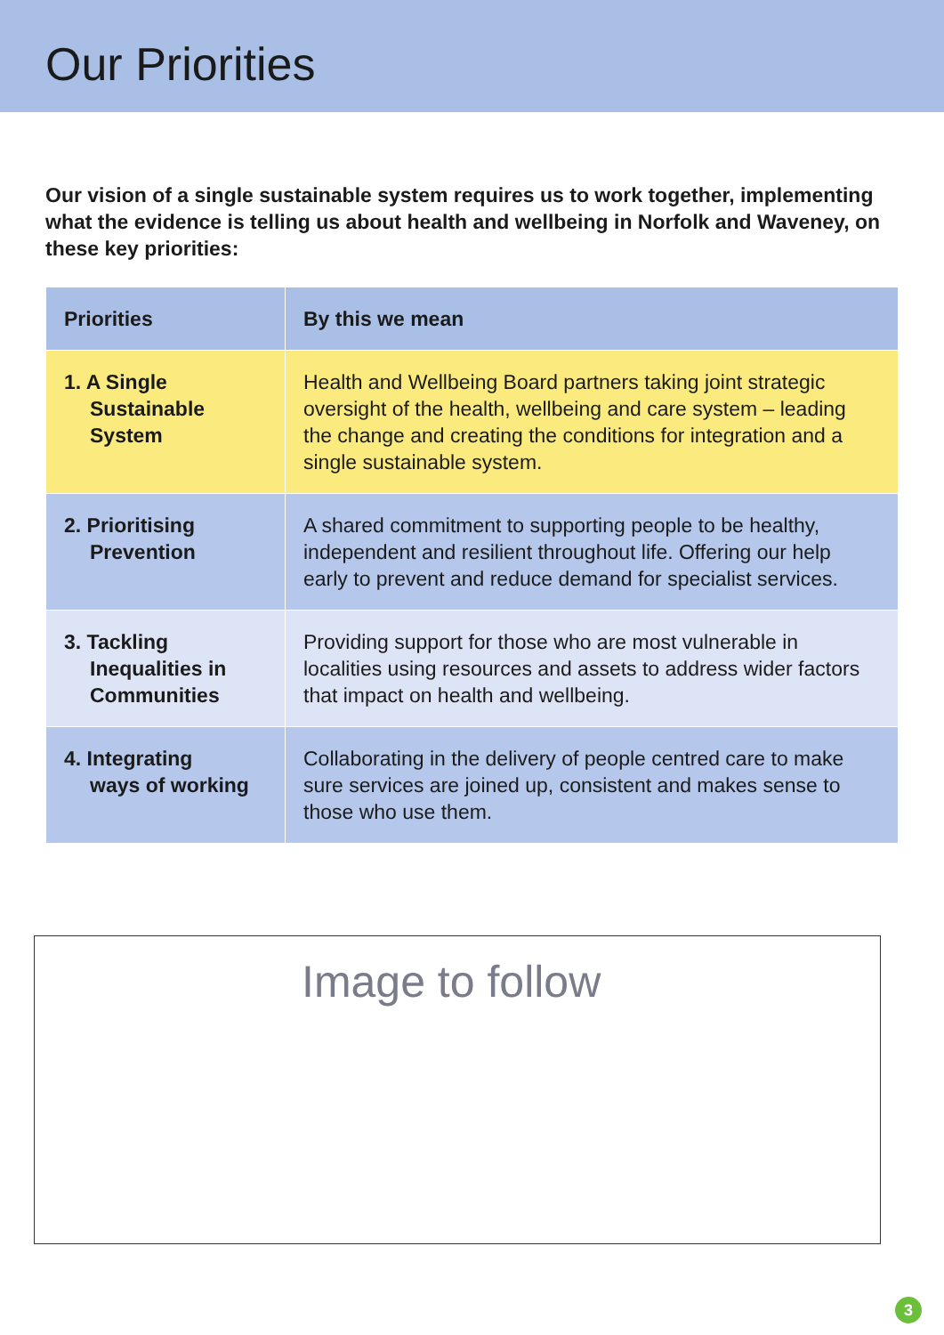Our Priorities
Our vision of a single sustainable system requires us to work together, implementing what the evidence is telling us about health and wellbeing in Norfolk and Waveney, on these key priorities:
| Priorities | By this we mean |
| --- | --- |
| 1. A Single Sustainable System | Health and Wellbeing Board partners taking joint strategic oversight of the health, wellbeing and care system – leading the change and creating the conditions for integration and a single sustainable system. |
| 2. Prioritising Prevention | A shared commitment to supporting people to be healthy, independent and resilient throughout life. Offering our help early to prevent and reduce demand for specialist services. |
| 3. Tackling Inequalities in Communities | Providing support for those who are most vulnerable in localities using resources and assets to address wider factors that impact on health and wellbeing. |
| 4. Integrating ways of working | Collaborating in the delivery of people centred care to make sure services are joined up, consistent and makes sense to those who use them. |
Image to follow
3